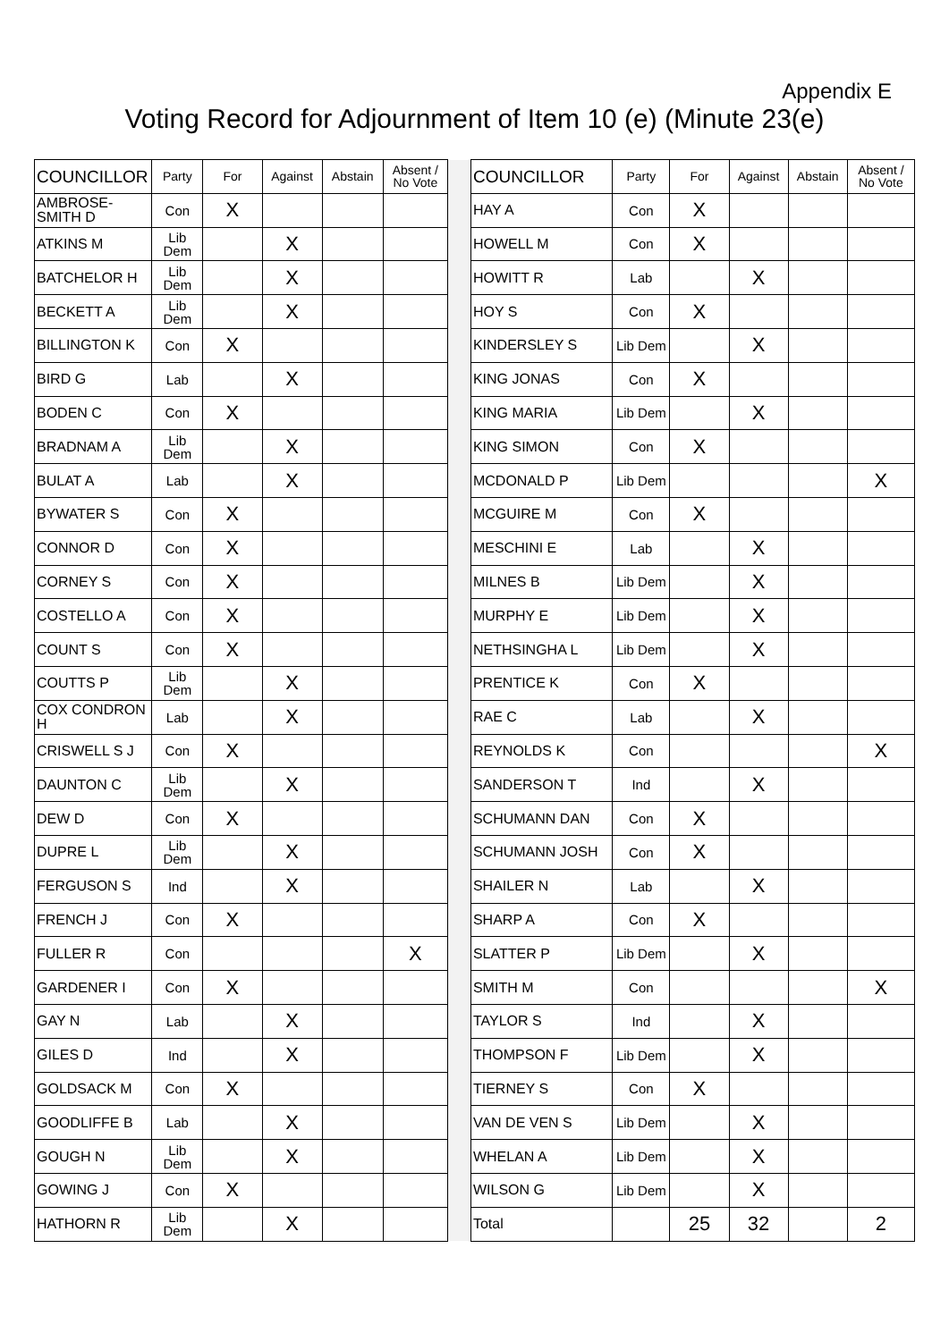Appendix E
Voting Record for Adjournment of Item 10 (e) (Minute 23(e)
| COUNCILLOR | Party | For | Against | Abstain | Absent / No Vote | | COUNCILLOR | Party | For | Against | Abstain | Absent / No Vote |
| AMBROSE-SMITH D | Con | X | | | | | HAY A | Con | X | | | |
| ATKINS M | Lib Dem | | X | | | | HOWELL M | Con | X | | | |
| BATCHELOR H | Lib Dem | | X | | | | HOWITT R | Lab | | X | | |
| BECKETT A | Lib Dem | | X | | | | HOY S | Con | X | | | |
| BILLINGTON K | Con | X | | | | | KINDERSLEY S | Lib Dem | | X | | |
| BIRD G | Lab | | X | | | | KING JONAS | Con | X | | | |
| BODEN C | Con | X | | | | | KING MARIA | Lib Dem | | X | | |
| BRADNAM A | Lib Dem | | X | | | | KING SIMON | Con | X | | | |
| BULAT A | Lab | | X | | | | MCDONALD P | Lib Dem | | | | X |
| BYWATER S | Con | X | | | | | MCGUIRE M | Con | X | | | |
| CONNOR D | Con | X | | | | | MESCHINI E | Lab | | X | | |
| CORNEY S | Con | X | | | | | MILNES B | Lib Dem | | X | | |
| COSTELLO A | Con | X | | | | | MURPHY E | Lib Dem | | X | | |
| COUNT S | Con | X | | | | | NETHSINGHA L | Lib Dem | | X | | |
| COUTTS P | Lib Dem | | X | | | | PRENTICE K | Con | X | | | |
| COX CONDRON H | Lab | | X | | | | RAE C | Lab | | X | | |
| CRISWELL S J | Con | X | | | | | REYNOLDS K | Con | | | | X |
| DAUNTON C | Lib Dem | | X | | | | SANDERSON T | Ind | | X | | |
| DEW D | Con | X | | | | | SCHUMANN DAN | Con | X | | | |
| DUPRE L | Lib Dem | | X | | | | SCHUMANN JOSH | Con | X | | | |
| FERGUSON S | Ind | | X | | | | SHAILER N | Lab | | X | | |
| FRENCH J | Con | X | | | | | SHARP A | Con | X | | | |
| FULLER R | Con | | | | X | | SLATTER P | Lib Dem | | X | | |
| GARDENER I | Con | X | | | | | SMITH M | Con | | | | X |
| GAY N | Lab | | X | | | | TAYLOR S | Ind | | X | | |
| GILES D | Ind | | X | | | | THOMPSON F | Lib Dem | | X | | |
| GOLDSACK M | Con | X | | | | | TIERNEY S | Con | X | | | |
| GOODLIFFE B | Lab | | X | | | | VAN DE VEN S | Lib Dem | | X | | |
| GOUGH N | Lib Dem | | X | | | | WHELAN A | Lib Dem | | X | | |
| GOWING J | Con | X | | | | | WILSON G | Lib Dem | | X | | |
| HATHORN R | Lib Dem | | X | | | | Total | | 25 | 32 | | 2 |